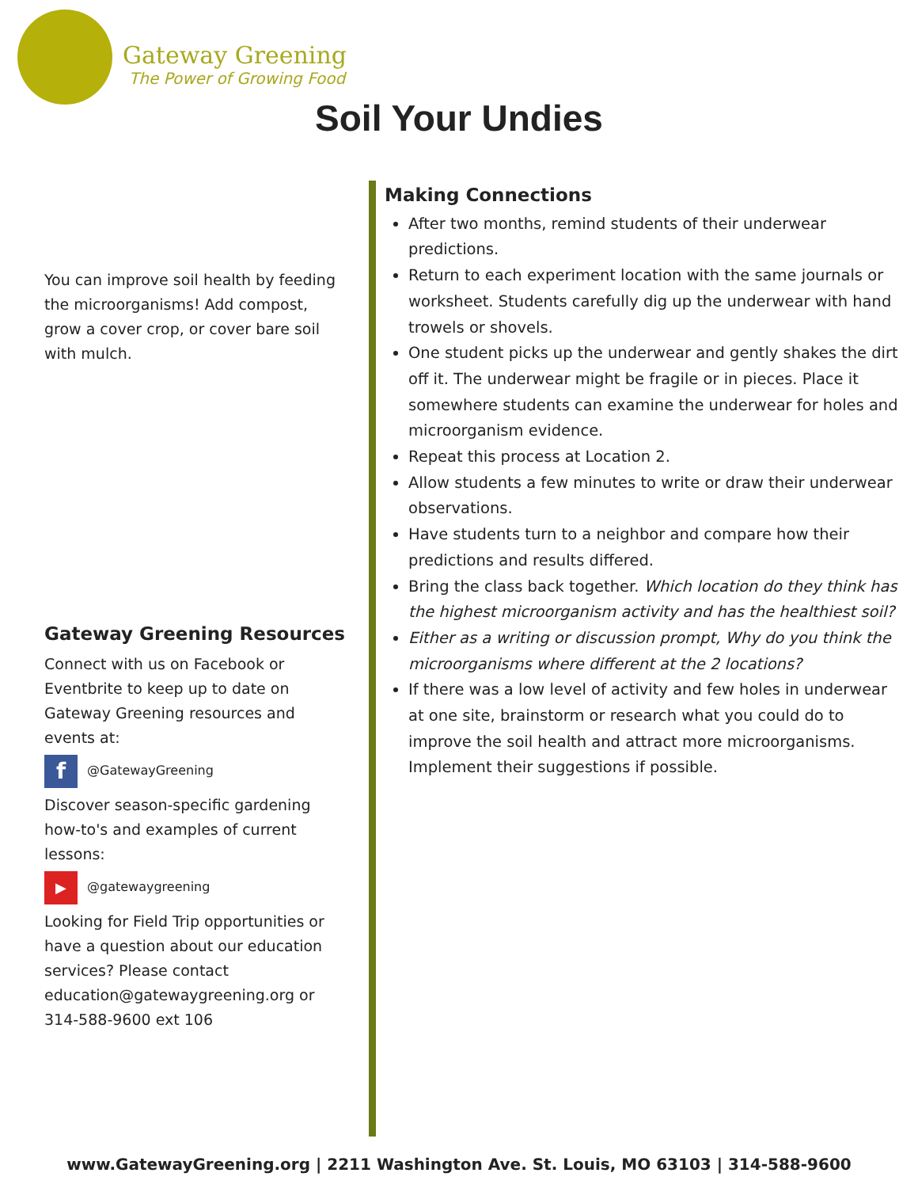Gateway Greening
The Power of Growing Food
Soil Your Undies
You can improve soil health by feeding the microorganisms! Add compost, grow a cover crop, or cover bare soil with mulch.
Gateway Greening Resources
Connect with us on Facebook or Eventbrite to keep up to date on Gateway Greening resources and events at:
f @GatewayGreening
Discover season-specific gardening how-to's and examples of current lessons:
▶ @gatewaygreening
Looking for Field Trip opportunities or have a question about our education services? Please contact education@gatewaygreening.org or 314-588-9600 ext 106
Making Connections
After two months, remind students of their underwear predictions.
Return to each experiment location with the same journals or worksheet. Students carefully dig up the underwear with hand trowels or shovels.
One student picks up the underwear and gently shakes the dirt off it. The underwear might be fragile or in pieces. Place it somewhere students can examine the underwear for holes and microorganism evidence.
Repeat this process at Location 2.
Allow students a few minutes to write or draw their underwear observations.
Have students turn to a neighbor and compare how their predictions and results differed.
Bring the class back together. Which location do they think has the highest microorganism activity and has the healthiest soil?
Either as a writing or discussion prompt, Why do you think the microorganisms where different at the 2 locations?
If there was a low level of activity and few holes in underwear at one site, brainstorm or research what you could do to improve the soil health and attract more microorganisms. Implement their suggestions if possible.
www.GatewayGreening.org | 2211 Washington Ave. St. Louis, MO 63103 | 314-588-9600